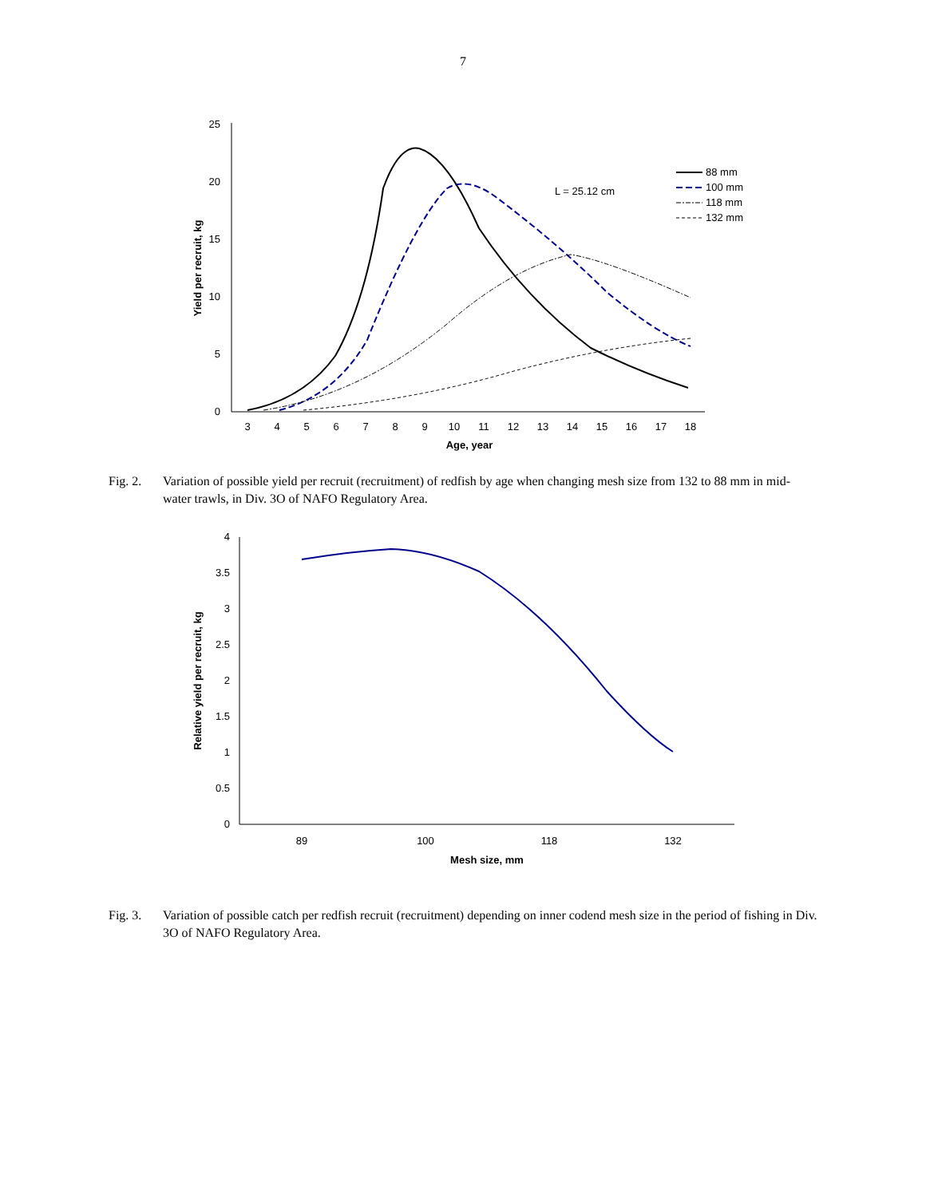7
0
5
10
15
20
25
3
4
5
6
7
8
9
10
11
12
13
14
15
16
17
18
Age, year
Yield per recruit, kg
L = 25.12 cm
88 mm
100 mm
118 mm
132 mm
Fig. 2. Variation of possible yield per recruit (recruitment) of redfish by age when changing mesh size from 132 to 88 mm in mid-water trawls, in Div. 3O of NAFO Regulatory Area.
0
0.5
1
1.5
2
2.5
3
3.5
4
89
100
118
132
Mesh size, mm
Relative yield per recruit, kg
Fig. 3. Variation of possible catch per redfish recruit (recruitment) depending on inner codend mesh size in the period of fishing in Div. 3O of NAFO Regulatory Area.